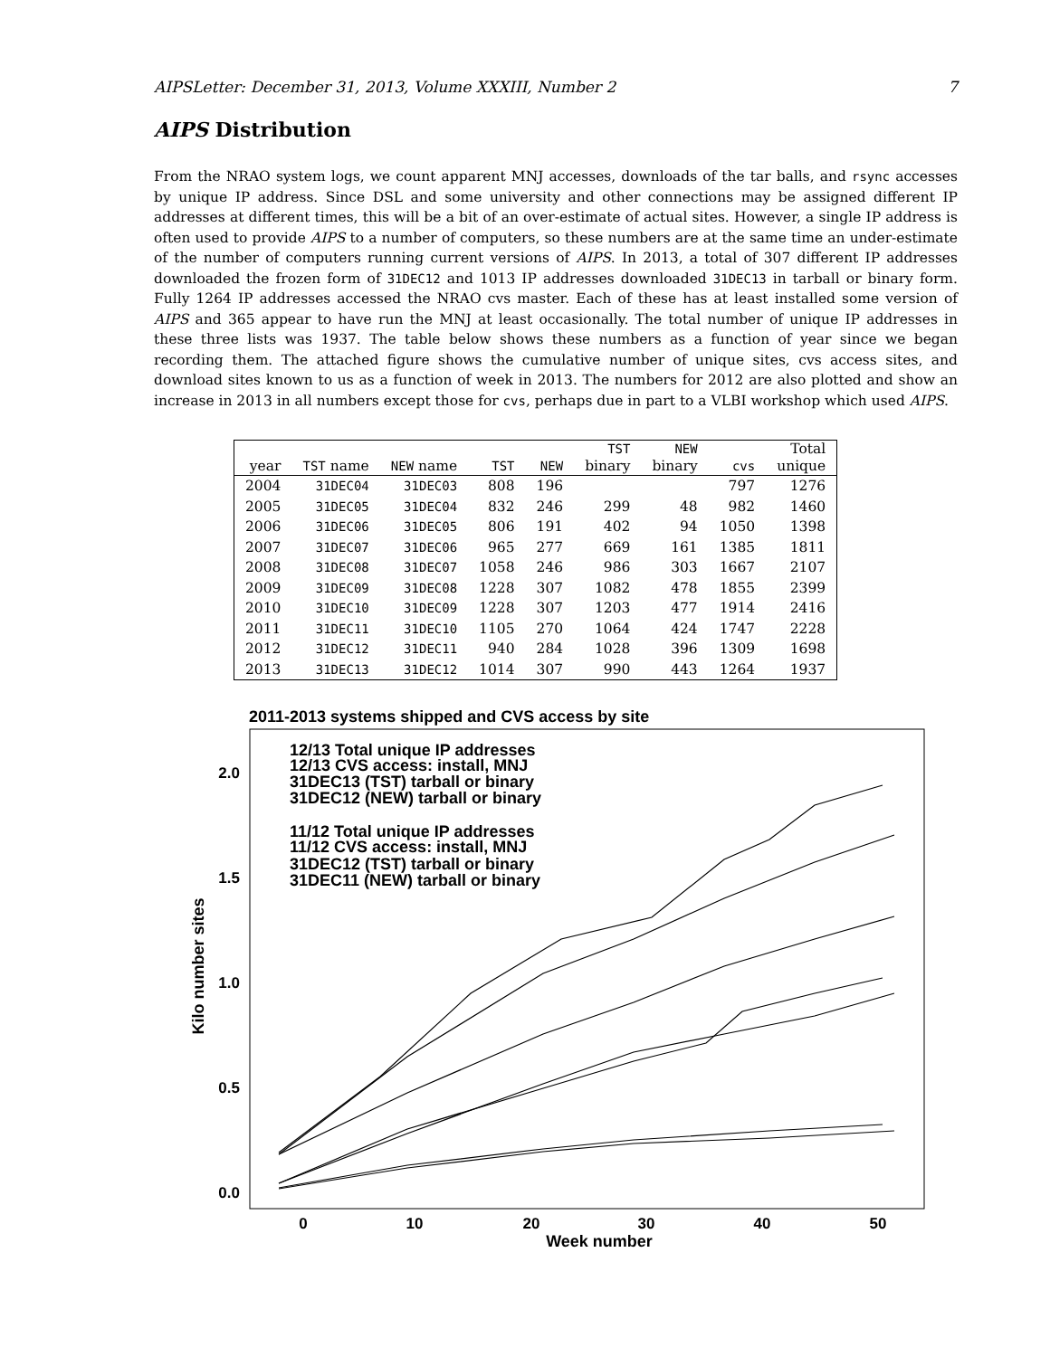AIPSLetter: December 31, 2013, Volume XXXIII, Number 2 7
AIPS Distribution
From the NRAO system logs, we count apparent MNJ accesses, downloads of the tar balls, and rsync accesses by unique IP address. Since DSL and some university and other connections may be assigned different IP addresses at different times, this will be a bit of an over-estimate of actual sites. However, a single IP address is often used to provide AIPS to a number of computers, so these numbers are at the same time an under-estimate of the number of computers running current versions of AIPS. In 2013, a total of 307 different IP addresses downloaded the frozen form of 31DEC12 and 1013 IP addresses downloaded 31DEC13 in tarball or binary form. Fully 1264 IP addresses accessed the NRAO cvs master. Each of these has at least installed some version of AIPS and 365 appear to have run the MNJ at least occasionally. The total number of unique IP addresses in these three lists was 1937. The table below shows these numbers as a function of year since we began recording them. The attached figure shows the cumulative number of unique sites, cvs access sites, and download sites known to us as a function of week in 2013. The numbers for 2012 are also plotted and show an increase in 2013 in all numbers except those for cvs, perhaps due in part to a VLBI workshop which used AIPS.
| year | TST name | NEW name | TST | NEW | TST binary | NEW binary | cvs | Total unique |
| --- | --- | --- | --- | --- | --- | --- | --- | --- |
| 2004 | 31DEC04 | 31DEC03 | 808 | 196 | | | 797 | 1276 |
| 2005 | 31DEC05 | 31DEC04 | 832 | 246 | 299 | 48 | 982 | 1460 |
| 2006 | 31DEC06 | 31DEC05 | 806 | 191 | 402 | 94 | 1050 | 1398 |
| 2007 | 31DEC07 | 31DEC06 | 965 | 277 | 669 | 161 | 1385 | 1811 |
| 2008 | 31DEC08 | 31DEC07 | 1058 | 246 | 986 | 303 | 1667 | 2107 |
| 2009 | 31DEC09 | 31DEC08 | 1228 | 307 | 1082 | 478 | 1855 | 2399 |
| 2010 | 31DEC10 | 31DEC09 | 1228 | 307 | 1203 | 477 | 1914 | 2416 |
| 2011 | 31DEC11 | 31DEC10 | 1105 | 270 | 1064 | 424 | 1747 | 2228 |
| 2012 | 31DEC12 | 31DEC11 | 940 | 284 | 1028 | 396 | 1309 | 1698 |
| 2013 | 31DEC13 | 31DEC12 | 1014 | 307 | 990 | 443 | 1264 | 1937 |
2011-2013 systems shipped and CVS access by site
2.0
1.5
1.0
0.5
0.0
0
10
20
30
40
50
Week number
Kilo number sites
12/13 Total unique IP addresses
12/13 CVS access: install, MNJ
31DEC13 (TST) tarball or binary
31DEC12 (NEW) tarball or binary
11/12 Total unique IP addresses
11/12 CVS access: install, MNJ
31DEC12 (TST) tarball or binary
31DEC11 (NEW) tarball or binary